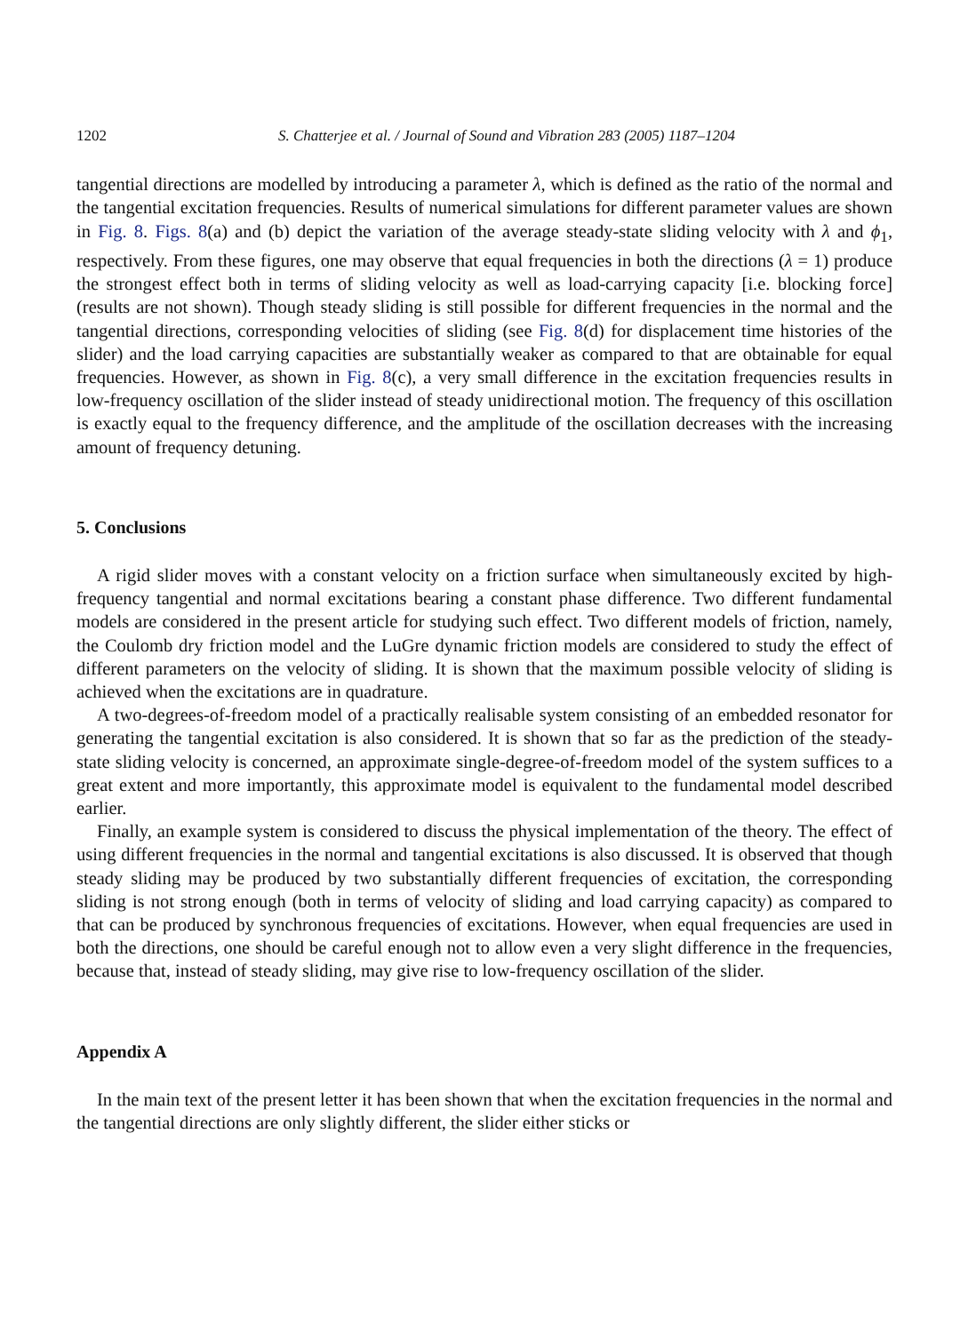1202 S. Chatterjee et al. / Journal of Sound and Vibration 283 (2005) 1187–1204
tangential directions are modelled by introducing a parameter λ, which is defined as the ratio of the normal and the tangential excitation frequencies. Results of numerical simulations for different parameter values are shown in Fig. 8. Figs. 8(a) and (b) depict the variation of the average steady-state sliding velocity with λ and ϕ<sub>1</sub>, respectively. From these figures, one may observe that equal frequencies in both the directions (λ = 1) produce the strongest effect both in terms of sliding velocity as well as load-carrying capacity [i.e. blocking force] (results are not shown). Though steady sliding is still possible for different frequencies in the normal and the tangential directions, corresponding velocities of sliding (see Fig. 8(d) for displacement time histories of the slider) and the load carrying capacities are substantially weaker as compared to that are obtainable for equal frequencies. However, as shown in Fig. 8(c), a very small difference in the excitation frequencies results in low-frequency oscillation of the slider instead of steady unidirectional motion. The frequency of this oscillation is exactly equal to the frequency difference, and the amplitude of the oscillation decreases with the increasing amount of frequency detuning.
5. Conclusions
A rigid slider moves with a constant velocity on a friction surface when simultaneously excited by high-frequency tangential and normal excitations bearing a constant phase difference. Two different fundamental models are considered in the present article for studying such effect. Two different models of friction, namely, the Coulomb dry friction model and the LuGre dynamic friction models are considered to study the effect of different parameters on the velocity of sliding. It is shown that the maximum possible velocity of sliding is achieved when the excitations are in quadrature.
A two-degrees-of-freedom model of a practically realisable system consisting of an embedded resonator for generating the tangential excitation is also considered. It is shown that so far as the prediction of the steady-state sliding velocity is concerned, an approximate single-degree-of-freedom model of the system suffices to a great extent and more importantly, this approximate model is equivalent to the fundamental model described earlier.
Finally, an example system is considered to discuss the physical implementation of the theory. The effect of using different frequencies in the normal and tangential excitations is also discussed. It is observed that though steady sliding may be produced by two substantially different frequencies of excitation, the corresponding sliding is not strong enough (both in terms of velocity of sliding and load carrying capacity) as compared to that can be produced by synchronous frequencies of excitations. However, when equal frequencies are used in both the directions, one should be careful enough not to allow even a very slight difference in the frequencies, because that, instead of steady sliding, may give rise to low-frequency oscillation of the slider.
Appendix A
In the main text of the present letter it has been shown that when the excitation frequencies in the normal and the tangential directions are only slightly different, the slider either sticks or